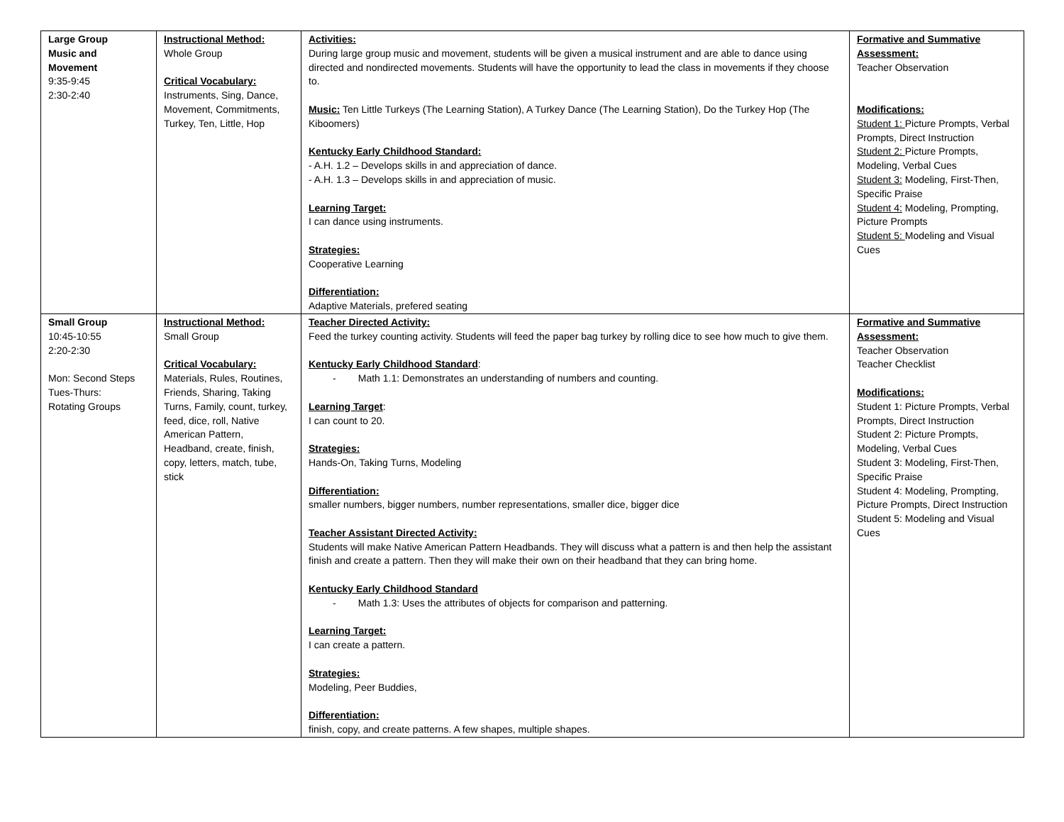| Large Group Music and Movement 9:35-9:45 2:30-2:40 | Instructional Method: Whole Group Critical Vocabulary: Instruments, Sing, Dance, Movement, Commitments, Turkey, Ten, Little, Hop | Activities: During large group music and movement, students will be given a musical instrument and are able to dance using directed and nondirected movements. Students will have the opportunity to lead the class in movements if they choose to. Music: Ten Little Turkeys (The Learning Station), A Turkey Dance (The Learning Station), Do the Turkey Hop (The Kiboomers) Kentucky Early Childhood Standard: - A.H. 1.2 – Develops skills in and appreciation of dance. - A.H. 1.3 – Develops skills in and appreciation of music. Learning Target: I can dance using instruments. Strategies: Cooperative Learning Differentiation: Adaptive Materials, prefered seating | Formative and Summative Assessment: Teacher Observation Modifications: Student 1: Picture Prompts, Verbal Prompts, Direct Instruction Student 2: Picture Prompts, Modeling, Verbal Cues Student 3: Modeling, First-Then, Specific Praise Student 4: Modeling, Prompting, Picture Prompts Student 5: Modeling and Visual Cues |
| Small Group 10:45-10:55 2:20-2:30 Mon: Second Steps Tues-Thurs: Rotating Groups | Instructional Method: Small Group Critical Vocabulary: Materials, Rules, Routines, Friends, Sharing, Taking Turns, Family, count, turkey, feed, dice, roll, Native American Pattern, Headband, create, finish, copy, letters, match, tube, stick | Teacher Directed Activity: Feed the turkey counting activity. Students will feed the paper bag turkey by rolling dice to see how much to give them. Kentucky Early Childhood Standard : - Math 1.1: Demonstrates an understanding of numbers and counting. Learning Target : I can count to 20. Strategies: Hands-On, Taking Turns, Modeling Differentiation: smaller numbers, bigger numbers, number representations, smaller dice, bigger dice Teacher Assistant Directed Activity: Students will make Native American Pattern Headbands. They will discuss what a pattern is and then help the assistant finish and create a pattern. Then they will make their own on their headband that they can bring home. Kentucky Early Childhood Standard - Math 1.3: Uses the attributes of objects for comparison and patterning. Learning Target: I can create a pattern. Strategies: Modeling, Peer Buddies, Differentiation: finish, copy, and create patterns. A few shapes, multiple shapes. | Formative and Summative Assessment: Teacher Observation Teacher Checklist Modifications: Student 1: Picture Prompts, Verbal Prompts, Direct Instruction Student 2: Picture Prompts, Modeling, Verbal Cues Student 3: Modeling, First-Then, Specific Praise Student 4: Modeling, Prompting, Picture Prompts, Direct Instruction Student 5: Modeling and Visual Cues |